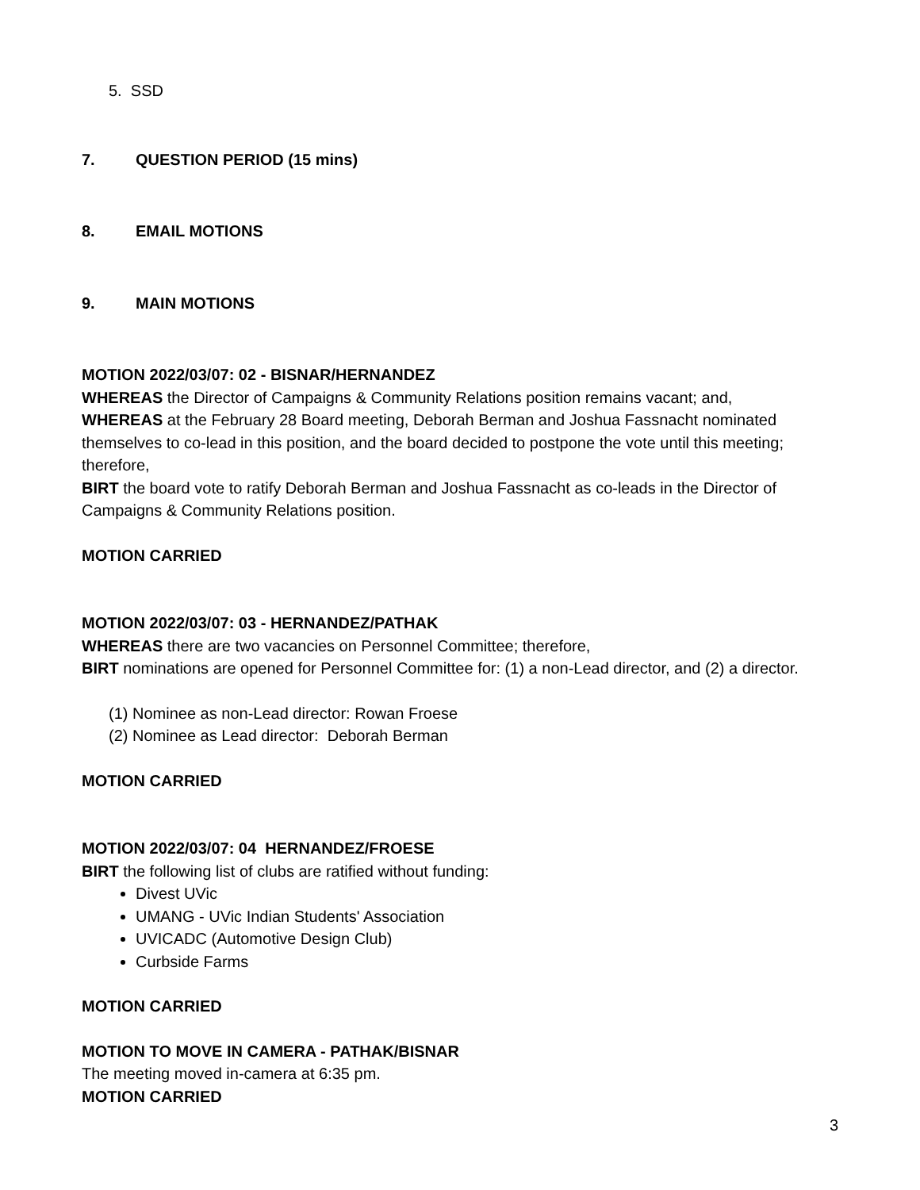5. SSD
7. QUESTION PERIOD (15 mins)
8. EMAIL MOTIONS
9. MAIN MOTIONS
MOTION 2022/03/07: 02 - BISNAR/HERNANDEZ
WHEREAS the Director of Campaigns & Community Relations position remains vacant; and,
WHEREAS at the February 28 Board meeting, Deborah Berman and Joshua Fassnacht nominated themselves to co-lead in this position, and the board decided to postpone the vote until this meeting; therefore,
BIRT the board vote to ratify Deborah Berman and Joshua Fassnacht as co-leads in the Director of Campaigns & Community Relations position.
MOTION CARRIED
MOTION 2022/03/07: 03 - HERNANDEZ/PATHAK
WHEREAS there are two vacancies on Personnel Committee; therefore,
BIRT nominations are opened for Personnel Committee for: (1) a non-Lead director, and (2) a director.
(1) Nominee as non-Lead director: Rowan Froese
(2) Nominee as Lead director: Deborah Berman
MOTION CARRIED
MOTION 2022/03/07: 04 HERNANDEZ/FROESE
BIRT the following list of clubs are ratified without funding:
Divest UVic
UMANG - UVic Indian Students' Association
UVICADC (Automotive Design Club)
Curbside Farms
MOTION CARRIED
MOTION TO MOVE IN CAMERA - PATHAK/BISNAR
The meeting moved in-camera at 6:35 pm.
MOTION CARRIED
3